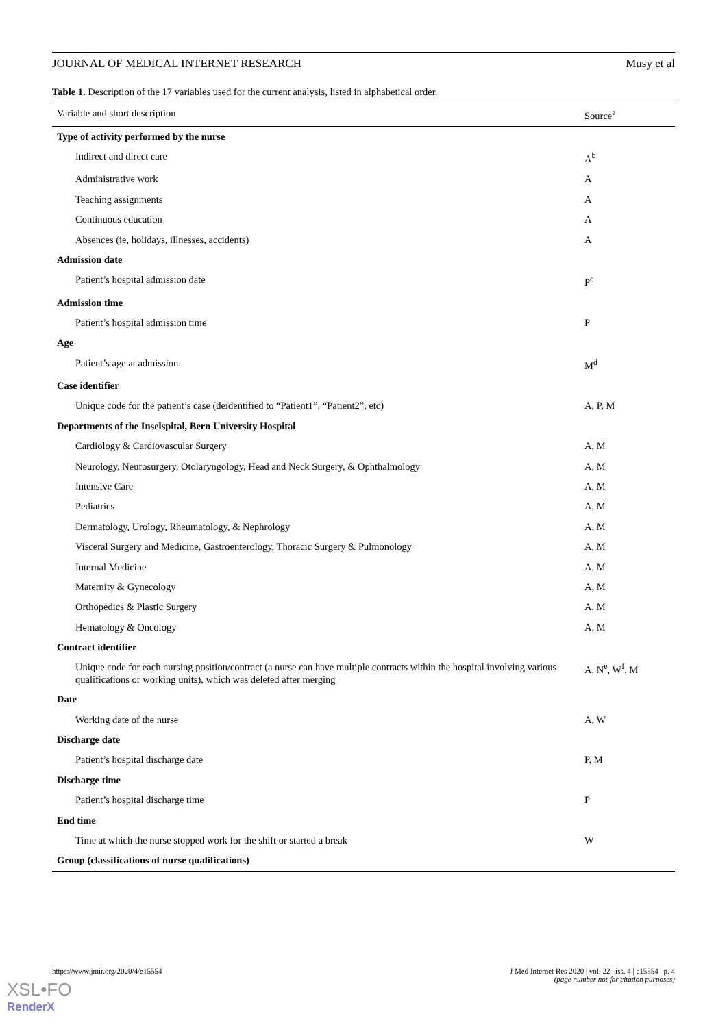JOURNAL OF MEDICAL INTERNET RESEARCH Musy et al
Table 1. Description of the 17 variables used for the current analysis, listed in alphabetical order.
| Variable and short description | Source<sup>a</sup> |
| --- | --- |
| Type of activity performed by the nurse | |
| Indirect and direct care | A<sup>b</sup> |
| Administrative work | A |
| Teaching assignments | A |
| Continuous education | A |
| Absences (ie, holidays, illnesses, accidents) | A |
| Admission date | |
| Patient’s hospital admission date | P<sup>c</sup> |
| Admission time | |
| Patient’s hospital admission time | P |
| Age | |
| Patient’s age at admission | M<sup>d</sup> |
| Case identifier | |
| Unique code for the patient’s case (deidentified to “Patient1”, “Patient2”, etc) | A, P, M |
| Departments of the Inselspital, Bern University Hospital | |
| Cardiology & Cardiovascular Surgery | A, M |
| Neurology, Neurosurgery, Otolaryngology, Head and Neck Surgery, & Ophthalmology | A, M |
| Intensive Care | A, M |
| Pediatrics | A, M |
| Dermatology, Urology, Rheumatology, & Nephrology | A, M |
| Visceral Surgery and Medicine, Gastroenterology, Thoracic Surgery & Pulmonology | A, M |
| Internal Medicine | A, M |
| Maternity & Gynecology | A, M |
| Orthopedics & Plastic Surgery | A, M |
| Hematology & Oncology | A, M |
| Contract identifier | |
| Unique code for each nursing position/contract (a nurse can have multiple contracts within the hospital involving various qualifications or working units), which was deleted after merging | A, N<sup>e</sup>, W<sup>f</sup>, M |
| Date | |
| Working date of the nurse | A, W |
| Discharge date | |
| Patient’s hospital discharge date | P, M |
| Discharge time | |
| Patient’s hospital discharge time | P |
| End time | |
| Time at which the nurse stopped work for the shift or started a break | W |
| Group (classifications of nurse qualifications) | |
https://www.jmir.org/2020/4/e15554 J Med Internet Res 2020 | vol. 22 | iss. 4 | e15554 | p. 4
(page number not for citation purposes)
XSL•FO
RenderX